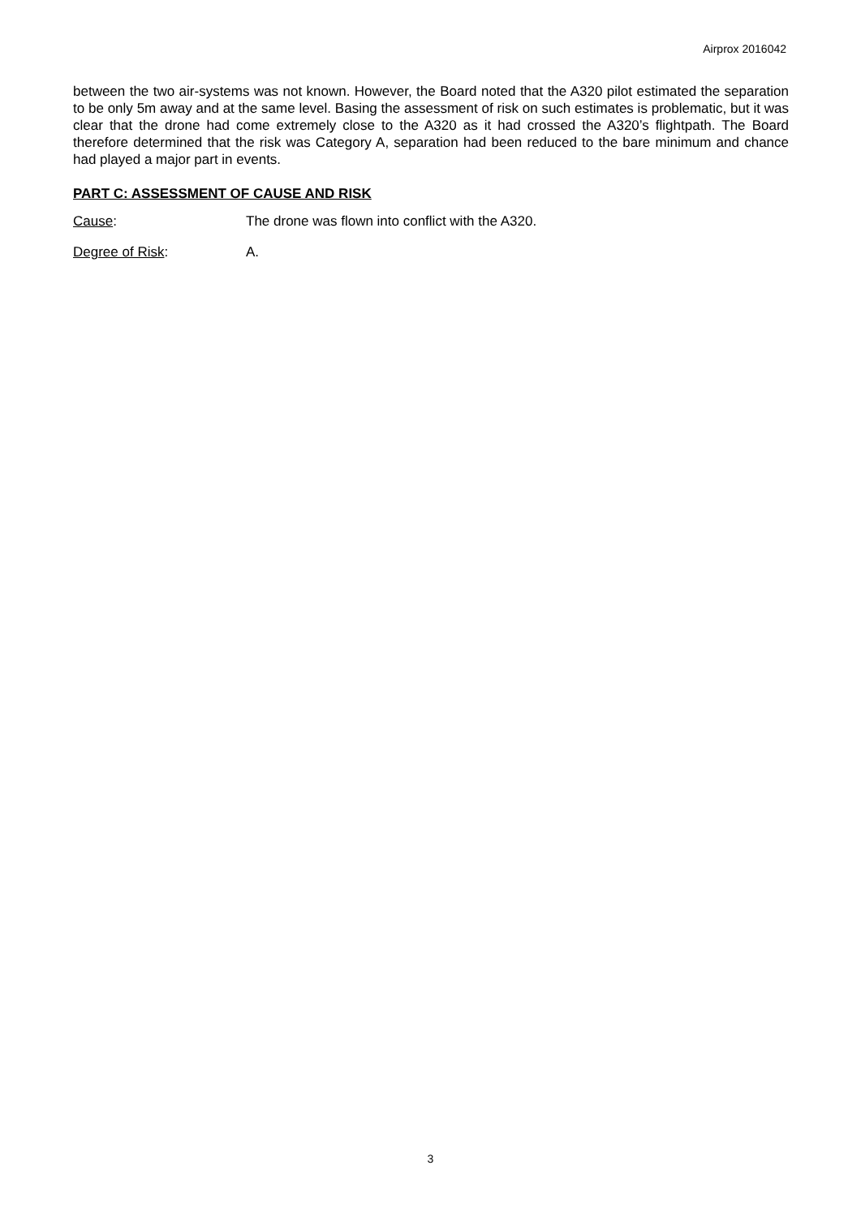Airprox 2016042
between the two air-systems was not known. However, the Board noted that the A320 pilot estimated the separation to be only 5m away and at the same level. Basing the assessment of risk on such estimates is problematic, but it was clear that the drone had come extremely close to the A320 as it had crossed the A320’s flightpath. The Board therefore determined that the risk was Category A, separation had been reduced to the bare minimum and chance had played a major part in events.
PART C: ASSESSMENT OF CAUSE AND RISK
Cause: The drone was flown into conflict with the A320.
Degree of Risk: A.
3